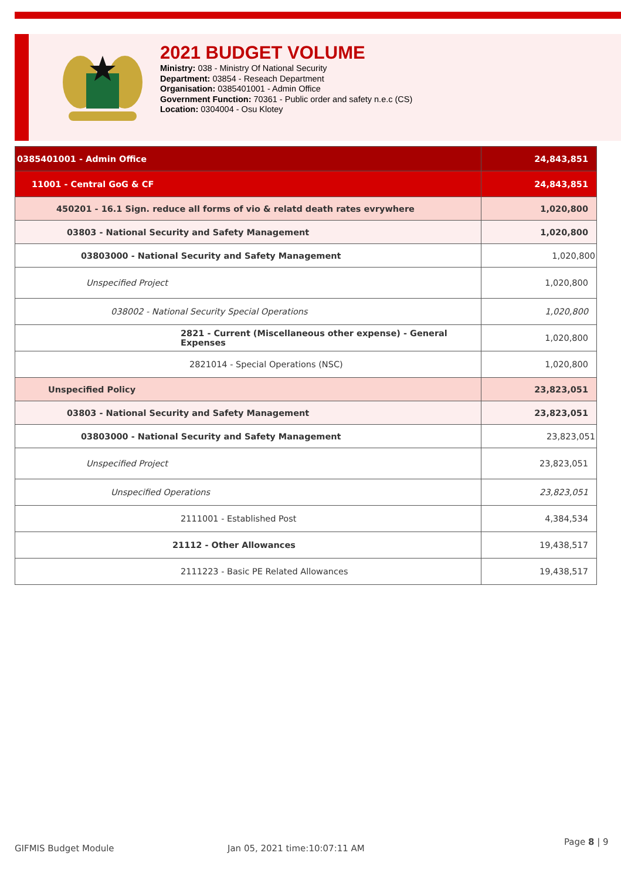2021 BUDGET VOLUME
Ministry: 038 - Ministry Of National Security
Department: 03854 - Reseach Department
Organisation: 0385401001 - Admin Office
Government Function: 70361 - Public order and safety n.e.c (CS)
Location: 0304004 - Osu Klotey
| 0385401001 - Admin Office | 24,843,851 |
| 11001 - Central GoG & CF | 24,843,851 |
| 450201 - 16.1 Sign. reduce all forms of vio & relatd death rates evrywhere | 1,020,800 |
| 03803 - National Security and Safety Management | 1,020,800 |
| 03803000 - National Security and Safety Management | 1,020,800 |
| Unspecified Project | 1,020,800 |
| 038002 - National Security Special Operations | 1,020,800 |
| 2821 - Current (Miscellaneous other expense) - General Expenses | 1,020,800 |
| 2821014 - Special Operations (NSC) | 1,020,800 |
| Unspecified Policy | 23,823,051 |
| 03803 - National Security and Safety Management | 23,823,051 |
| 03803000 - National Security and Safety Management | 23,823,051 |
| Unspecified Project | 23,823,051 |
| Unspecified Operations | 23,823,051 |
| 2111001 - Established Post | 4,384,534 |
| 21112 - Other Allowances | 19,438,517 |
| 2111223 - Basic PE Related Allowances | 19,438,517 |
GIFMIS Budget Module Jan 05, 2021 time:10:07:11 AM
Page 8 | 9